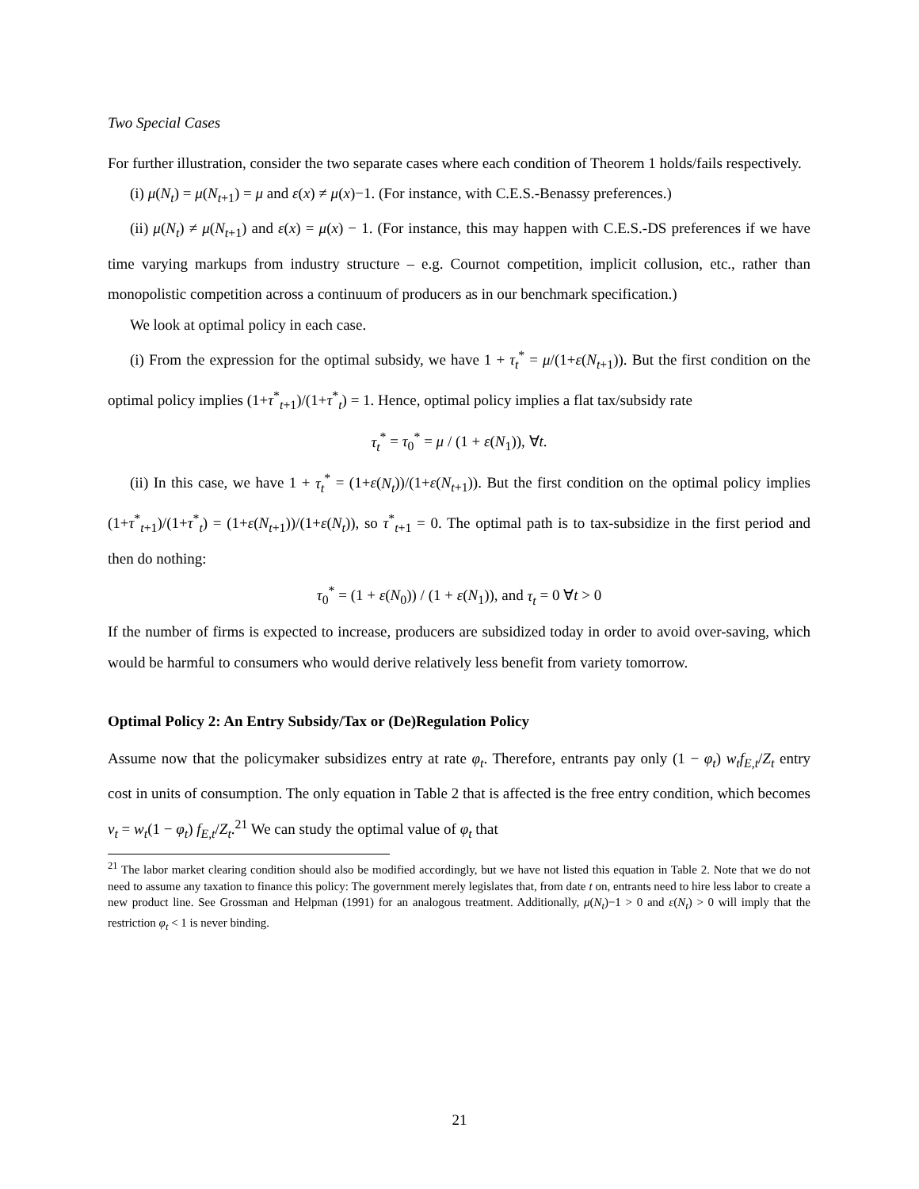Two Special Cases
For further illustration, consider the two separate cases where each condition of Theorem 1 holds/fails respectively.
(i) μ(N<sub>t</sub>) = μ(N<sub>t+1</sub>) = μ and ε(x) ≠ μ(x)−1. (For instance, with C.E.S.-Benassy preferences.)
(ii) μ(N<sub>t</sub>) ≠ μ(N<sub>t+1</sub>) and ε(x) = μ(x) − 1. (For instance, this may happen with C.E.S.-DS preferences if we have time varying markups from industry structure – e.g. Cournot competition, implicit collusion, etc., rather than monopolistic competition across a continuum of producers as in our benchmark specification.)
We look at optimal policy in each case.
(i) From the expression for the optimal subsidy, we have 1 + τ<sub>t</sub><sup>*</sup> = μ/(1+ε(N<sub>t+1</sub>)). But the first condition on the optimal policy implies (1+τ<sup>*</sup><sub>t+1</sub>)/(1+τ<sup>*</sup><sub>t</sub>) = 1. Hence, optimal policy implies a flat tax/subsidy rate
τ<sub>t</sub><sup>*</sup> = τ<sub>0</sub><sup>*</sup> = μ / (1 + ε(N<sub>1</sub>)), ∀t.
(ii) In this case, we have 1 + τ<sub>t</sub><sup>*</sup> = (1+ε(N<sub>t</sub>))/(1+ε(N<sub>t+1</sub>)). But the first condition on the optimal policy implies (1+τ<sup>*</sup><sub>t+1</sub>)/(1+τ<sup>*</sup><sub>t</sub>) = (1+ε(N<sub>t+1</sub>))/(1+ε(N<sub>t</sub>)), so τ<sup>*</sup><sub>t+1</sub> = 0. The optimal path is to tax-subsidize in the first period and then do nothing:
τ<sub>0</sub><sup>*</sup> = (1 + ε(N<sub>0</sub>)) / (1 + ε(N<sub>1</sub>)), and τ<sub>t</sub> = 0 ∀t > 0
If the number of firms is expected to increase, producers are subsidized today in order to avoid over-saving, which would be harmful to consumers who would derive relatively less benefit from variety tomorrow.
Optimal Policy 2: An Entry Subsidy/Tax or (De)Regulation Policy
Assume now that the policymaker subsidizes entry at rate φ<sub>t</sub>. Therefore, entrants pay only (1 − φ<sub>t</sub>) w<sub>t</sub>f<sub>E,t</sub>/Z<sub>t</sub> entry cost in units of consumption. The only equation in Table 2 that is affected is the free entry condition, which becomes v<sub>t</sub> = w<sub>t</sub>(1 − φ<sub>t</sub>) f<sub>E,t</sub>/Z<sub>t</sub>.<sup>21</sup> We can study the optimal value of φ<sub>t</sub> that
<sup>21</sup> The labor market clearing condition should also be modified accordingly, but we have not listed this equation in Table 2. Note that we do not need to assume any taxation to finance this policy: The government merely legislates that, from date t on, entrants need to hire less labor to create a new product line. See Grossman and Helpman (1991) for an analogous treatment. Additionally, μ(N<sub>t</sub>)−1 > 0 and ε(N<sub>t</sub>) > 0 will imply that the restriction φ<sub>t</sub> < 1 is never binding.
21